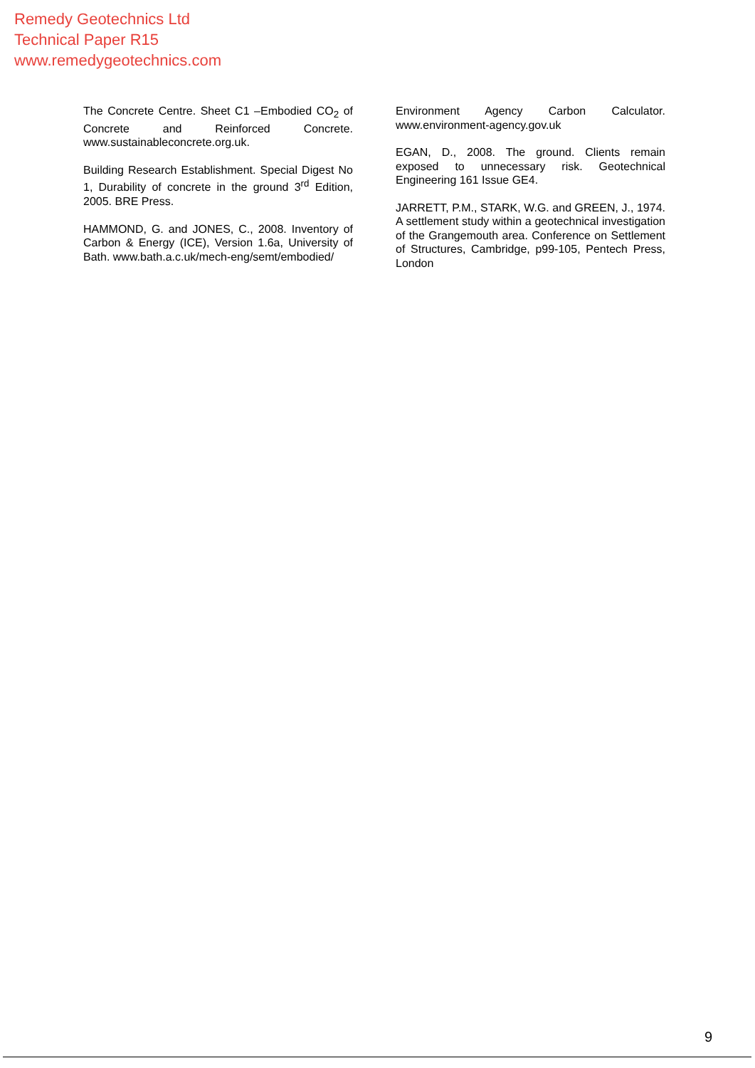Remedy Geotechnics Ltd
Technical Paper R15
www.remedygeotechnics.com
The Concrete Centre. Sheet C1 –Embodied CO<sub>2</sub> of Concrete and Reinforced Concrete. www.sustainableconcrete.org.uk.
Building Research Establishment. Special Digest No 1, Durability of concrete in the ground 3<sup>rd</sup> Edition, 2005. BRE Press.
HAMMOND, G. and JONES, C., 2008. Inventory of Carbon & Energy (ICE), Version 1.6a, University of Bath. www.bath.a.c.uk/mech-eng/semt/embodied/
Environment Agency Carbon Calculator. www.environment-agency.gov.uk
EGAN, D., 2008. The ground. Clients remain exposed to unnecessary risk. Geotechnical Engineering 161 Issue GE4.
JARRETT, P.M., STARK, W.G. and GREEN, J., 1974. A settlement study within a geotechnical investigation of the Grangemouth area. Conference on Settlement of Structures, Cambridge, p99-105, Pentech Press, London
9